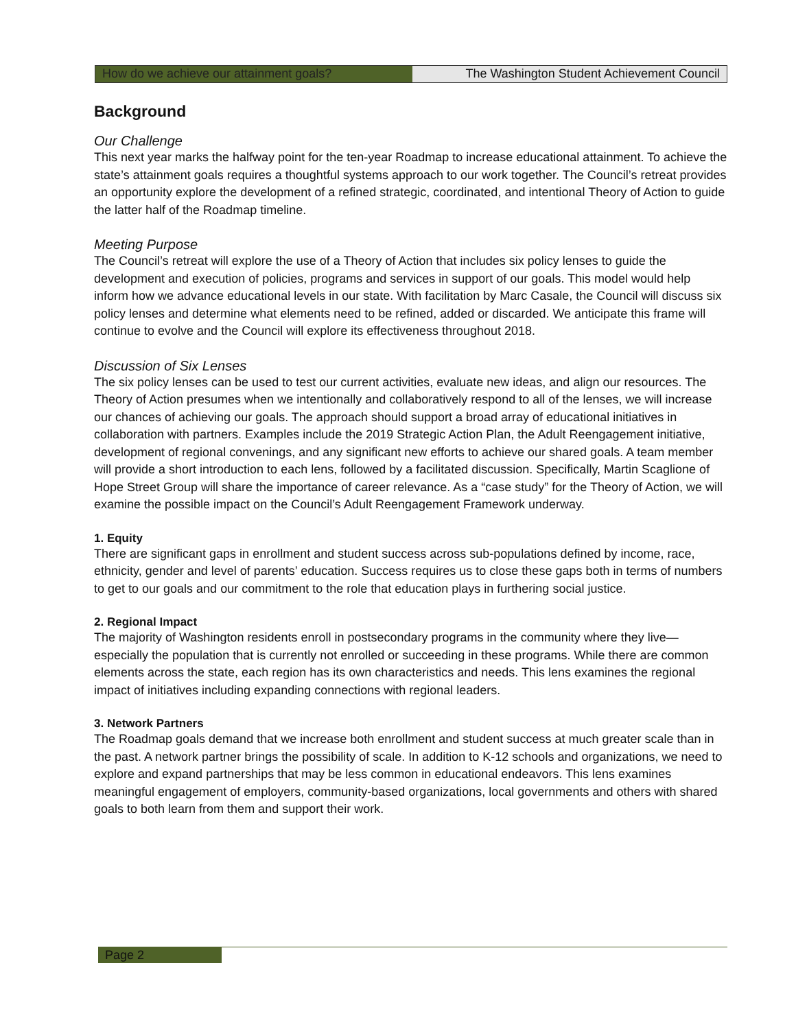How do we achieve our attainment goals? The Washington Student Achievement Council
Background
Our Challenge
This next year marks the halfway point for the ten-year Roadmap to increase educational attainment. To achieve the state’s attainment goals requires a thoughtful systems approach to our work together. The Council’s retreat provides an opportunity explore the development of a refined strategic, coordinated, and intentional Theory of Action to guide the latter half of the Roadmap timeline.
Meeting Purpose
The Council’s retreat will explore the use of a Theory of Action that includes six policy lenses to guide the development and execution of policies, programs and services in support of our goals. This model would help inform how we advance educational levels in our state. With facilitation by Marc Casale, the Council will discuss six policy lenses and determine what elements need to be refined, added or discarded. We anticipate this frame will continue to evolve and the Council will explore its effectiveness throughout 2018.
Discussion of Six Lenses
The six policy lenses can be used to test our current activities, evaluate new ideas, and align our resources. The Theory of Action presumes when we intentionally and collaboratively respond to all of the lenses, we will increase our chances of achieving our goals. The approach should support a broad array of educational initiatives in collaboration with partners. Examples include the 2019 Strategic Action Plan, the Adult Reengagement initiative, development of regional convenings, and any significant new efforts to achieve our shared goals. A team member will provide a short introduction to each lens, followed by a facilitated discussion. Specifically, Martin Scaglione of Hope Street Group will share the importance of career relevance. As a “case study” for the Theory of Action, we will examine the possible impact on the Council’s Adult Reengagement Framework underway.
1. Equity
There are significant gaps in enrollment and student success across sub-populations defined by income, race, ethnicity, gender and level of parents’ education. Success requires us to close these gaps both in terms of numbers to get to our goals and our commitment to the role that education plays in furthering social justice.
2. Regional Impact
The majority of Washington residents enroll in postsecondary programs in the community where they live—especially the population that is currently not enrolled or succeeding in these programs. While there are common elements across the state, each region has its own characteristics and needs. This lens examines the regional impact of initiatives including expanding connections with regional leaders.
3. Network Partners
The Roadmap goals demand that we increase both enrollment and student success at much greater scale than in the past. A network partner brings the possibility of scale. In addition to K-12 schools and organizations, we need to explore and expand partnerships that may be less common in educational endeavors. This lens examines meaningful engagement of employers, community-based organizations, local governments and others with shared goals to both learn from them and support their work.
Page 2